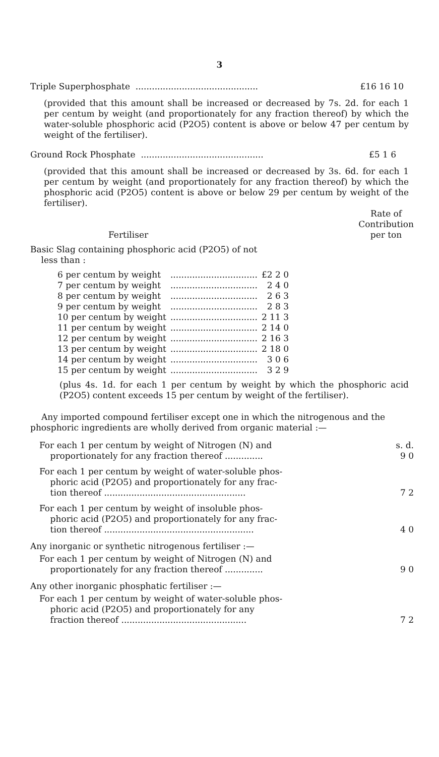3
Triple Superphosphate ............................................. £16 16 10
(provided that this amount shall be increased or decreased by 7s. 2d. for each 1 per centum by weight (and proportionately for any fraction thereof) by which the water-soluble phosphoric acid (P2O5) content is above or below 47 per centum by weight of the fertiliser).
Ground Rock Phosphate ............................................. £5 1 6
(provided that this amount shall be increased or decreased by 3s. 6d. for each 1 per centum by weight (and proportionately for any fraction thereof) by which the phosphoric acid (P2O5) content is above or below 29 per centum by weight of the fertiliser).
Fertiliser Rate of
Contribution
per ton
Basic Slag containing phosphoric acid (P2O5) of not
less than :
| 6 per centum by weight | ................................ | £2 2 0 |
| 7 per centum by weight | ................................ | 2 4 0 |
| 8 per centum by weight | ................................ | 2 6 3 |
| 9 per centum by weight | ................................ | 2 8 3 |
| 10 per centum by weight | ................................ | 2 11 3 |
| 11 per centum by weight | ................................ | 2 14 0 |
| 12 per centum by weight | ................................ | 2 16 3 |
| 13 per centum by weight | ................................ | 2 18 0 |
| 14 per centum by weight | ................................ | 3 0 6 |
| 15 per centum by weight | ................................ | 3 2 9 |
(plus 4s. 1d. for each 1 per centum by weight by which the phosphoric acid (P2O5) content exceeds 15 per centum by weight of the fertiliser).
Any imported compound fertiliser except one in which the nitrogenous and the phosphoric ingredients are wholly derived from organic material :—
| For each 1 per centum by weight of Nitrogen (N) and proportionately for any fraction thereof .............. | s. d. 9 0 |
| For each 1 per centum by weight of water-soluble phos- phoric acid (P2O5) and proportionately for any frac- tion thereof .................................................... | 7 2 |
| For each 1 per centum by weight of insoluble phos- phoric acid (P2O5) and proportionately for any frac- tion thereof ....................................................... | 4 0 |
Any inorganic or synthetic nitrogenous fertiliser :—
| For each 1 per centum by weight of Nitrogen (N) and proportionately for any fraction thereof .............. | 9 0 |
Any other inorganic phosphatic fertiliser :—
| For each 1 per centum by weight of water-soluble phos- phoric acid (P2O5) and proportionately for any fraction thereof .............................................. | 7 2 |